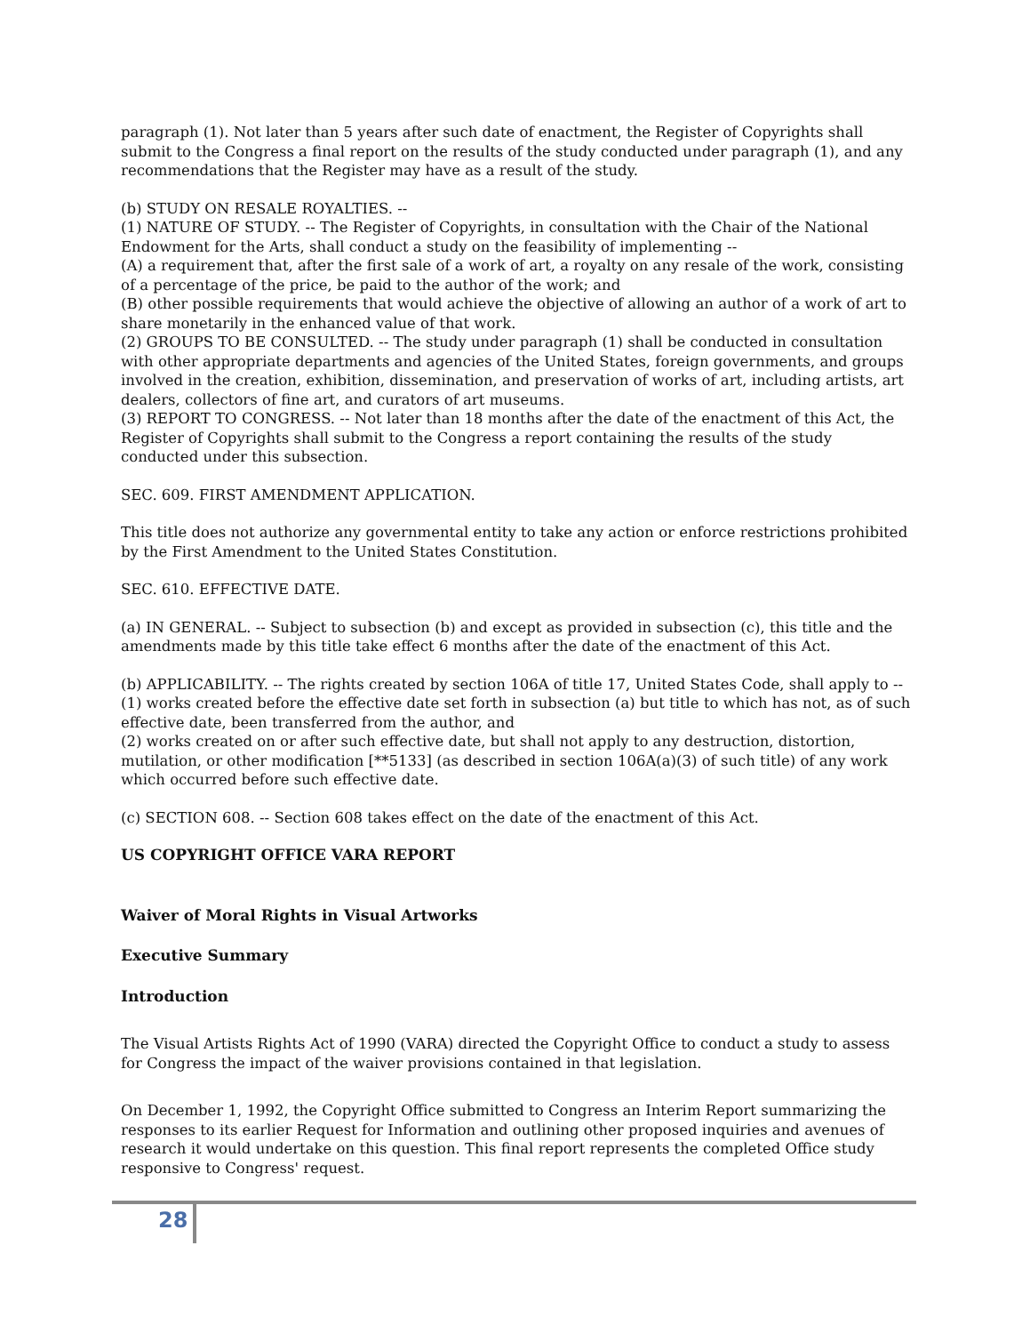paragraph (1). Not later than 5 years after such date of enactment, the Register of Copyrights shall submit to the Congress a final report on the results of the study conducted under paragraph (1), and any recommendations that the Register may have as a result of the study.
(b) STUDY ON RESALE ROYALTIES. --
(1) NATURE OF STUDY. -- The Register of Copyrights, in consultation with the Chair of the National Endowment for the Arts, shall conduct a study on the feasibility of implementing --
(A) a requirement that, after the first sale of a work of art, a royalty on any resale of the work, consisting of a percentage of the price, be paid to the author of the work; and
(B) other possible requirements that would achieve the objective of allowing an author of a work of art to share monetarily in the enhanced value of that work.
(2) GROUPS TO BE CONSULTED. -- The study under paragraph (1) shall be conducted in consultation with other appropriate departments and agencies of the United States, foreign governments, and groups involved in the creation, exhibition, dissemination, and preservation of works of art, including artists, art dealers, collectors of fine art, and curators of art museums.
(3) REPORT TO CONGRESS. -- Not later than 18 months after the date of the enactment of this Act, the Register of Copyrights shall submit to the Congress a report containing the results of the study conducted under this subsection.
SEC. 609. FIRST AMENDMENT APPLICATION.
This title does not authorize any governmental entity to take any action or enforce restrictions prohibited by the First Amendment to the United States Constitution.
SEC. 610. EFFECTIVE DATE.
(a) IN GENERAL. -- Subject to subsection (b) and except as provided in subsection (c), this title and the amendments made by this title take effect 6 months after the date of the enactment of this Act.
(b) APPLICABILITY. -- The rights created by section 106A of title 17, United States Code, shall apply to --
(1) works created before the effective date set forth in subsection (a) but title to which has not, as of such effective date, been transferred from the author, and
(2) works created on or after such effective date, but shall not apply to any destruction, distortion, mutilation, or other modification [**5133] (as described in section 106A(a)(3) of such title) of any work which occurred before such effective date.
(c) SECTION 608. -- Section 608 takes effect on the date of the enactment of this Act.
US COPYRIGHT OFFICE VARA REPORT
Waiver of Moral Rights in Visual Artworks
Executive Summary
Introduction
The Visual Artists Rights Act of 1990 (VARA) directed the Copyright Office to conduct a study to assess for Congress the impact of the waiver provisions contained in that legislation.
On December 1, 1992, the Copyright Office submitted to Congress an Interim Report summarizing the responses to its earlier Request for Information and outlining other proposed inquiries and avenues of research it would undertake on this question. This final report represents the completed Office study responsive to Congress' request.
28